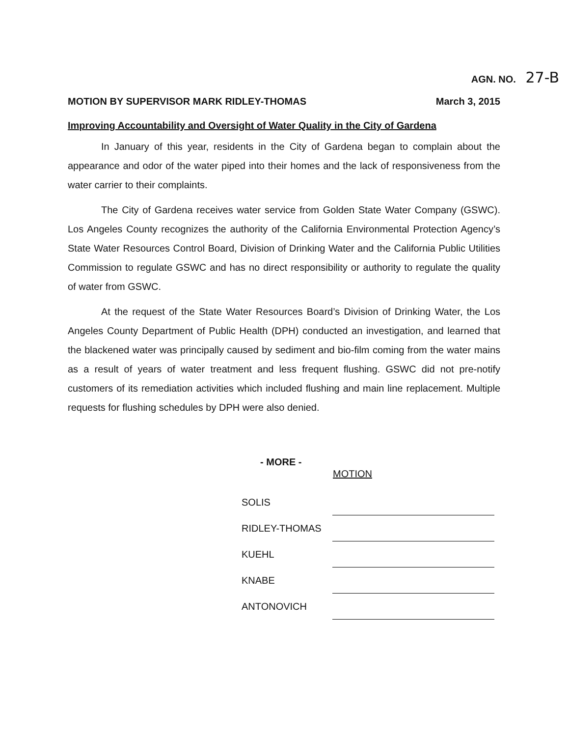AGN. NO. 27-B
MOTION BY SUPERVISOR MARK RIDLEY-THOMAS
March 3, 2015
Improving Accountability and Oversight of Water Quality in the City of Gardena
In January of this year, residents in the City of Gardena began to complain about the appearance and odor of the water piped into their homes and the lack of responsiveness from the water carrier to their complaints.
The City of Gardena receives water service from Golden State Water Company (GSWC). Los Angeles County recognizes the authority of the California Environmental Protection Agency’s State Water Resources Control Board, Division of Drinking Water and the California Public Utilities Commission to regulate GSWC and has no direct responsibility or authority to regulate the quality of water from GSWC.
At the request of the State Water Resources Board’s Division of Drinking Water, the Los Angeles County Department of Public Health (DPH) conducted an investigation, and learned that the blackened water was principally caused by sediment and bio-film coming from the water mains as a result of years of water treatment and less frequent flushing. GSWC did not pre-notify customers of its remediation activities which included flushing and main line replacement. Multiple requests for flushing schedules by DPH were also denied.
- MORE -
| | MOTION |
| --- | --- |
| SOLIS | |
| RIDLEY-THOMAS | |
| KUEHL | |
| KNABE | |
| ANTONOVICH | |